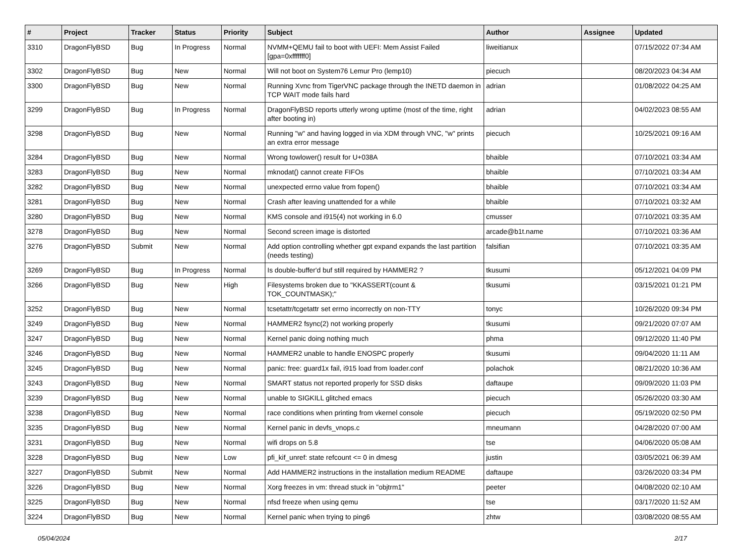| # | Project | Tracker | Status | Priority | Subject | Author | Assignee | Updated |
| --- | --- | --- | --- | --- | --- | --- | --- | --- |
| 3310 | DragonFlyBSD | Bug | In Progress | Normal | NVMM+QEMU fail to boot with UEFI: Mem Assist Failed [gpa=0xfffffff0] | liweitianux | | 07/15/2022 07:34 AM |
| 3302 | DragonFlyBSD | Bug | New | Normal | Will not boot on System76 Lemur Pro (lemp10) | piecuch | | 08/20/2023 04:34 AM |
| 3300 | DragonFlyBSD | Bug | New | Normal | Running Xvnc from TigerVNC package through the INETD daemon in TCP WAIT mode fails hard | adrian | | 01/08/2022 04:25 AM |
| 3299 | DragonFlyBSD | Bug | In Progress | Normal | DragonFlyBSD reports utterly wrong uptime (most of the time, right after booting in) | adrian | | 04/02/2023 08:55 AM |
| 3298 | DragonFlyBSD | Bug | New | Normal | Running "w" and having logged in via XDM through VNC, "w" prints an extra error message | piecuch | | 10/25/2021 09:16 AM |
| 3284 | DragonFlyBSD | Bug | New | Normal | Wrong towlower() result for U+038A | bhaible | | 07/10/2021 03:34 AM |
| 3283 | DragonFlyBSD | Bug | New | Normal | mknodat() cannot create FIFOs | bhaible | | 07/10/2021 03:34 AM |
| 3282 | DragonFlyBSD | Bug | New | Normal | unexpected errno value from fopen() | bhaible | | 07/10/2021 03:34 AM |
| 3281 | DragonFlyBSD | Bug | New | Normal | Crash after leaving unattended for a while | bhaible | | 07/10/2021 03:32 AM |
| 3280 | DragonFlyBSD | Bug | New | Normal | KMS console and i915(4) not working in 6.0 | cmusser | | 07/10/2021 03:35 AM |
| 3278 | DragonFlyBSD | Bug | New | Normal | Second screen image is distorted | arcade@b1t.name | | 07/10/2021 03:36 AM |
| 3276 | DragonFlyBSD | Submit | New | Normal | Add option controlling whether gpt expand expands the last partition (needs testing) | falsifian | | 07/10/2021 03:35 AM |
| 3269 | DragonFlyBSD | Bug | In Progress | Normal | Is double-buffer'd buf still required by HAMMER2 ? | tkusumi | | 05/12/2021 04:09 PM |
| 3266 | DragonFlyBSD | Bug | New | High | Filesystems broken due to "KKASSERT(count & TOK_COUNTMASK);" | tkusumi | | 03/15/2021 01:21 PM |
| 3252 | DragonFlyBSD | Bug | New | Normal | tcsetattr/tcgetattr set errno incorrectly on non-TTY | tonyc | | 10/26/2020 09:34 PM |
| 3249 | DragonFlyBSD | Bug | New | Normal | HAMMER2 fsync(2) not working properly | tkusumi | | 09/21/2020 07:07 AM |
| 3247 | DragonFlyBSD | Bug | New | Normal | Kernel panic doing nothing much | phma | | 09/12/2020 11:40 PM |
| 3246 | DragonFlyBSD | Bug | New | Normal | HAMMER2 unable to handle ENOSPC properly | tkusumi | | 09/04/2020 11:11 AM |
| 3245 | DragonFlyBSD | Bug | New | Normal | panic: free: guard1x fail, i915 load from loader.conf | polachok | | 08/21/2020 10:36 AM |
| 3243 | DragonFlyBSD | Bug | New | Normal | SMART status not reported properly for SSD disks | daftaupe | | 09/09/2020 11:03 PM |
| 3239 | DragonFlyBSD | Bug | New | Normal | unable to SIGKILL glitched emacs | piecuch | | 05/26/2020 03:30 AM |
| 3238 | DragonFlyBSD | Bug | New | Normal | race conditions when printing from vkernel console | piecuch | | 05/19/2020 02:50 PM |
| 3235 | DragonFlyBSD | Bug | New | Normal | Kernel panic in devfs_vnops.c | mneumann | | 04/28/2020 07:00 AM |
| 3231 | DragonFlyBSD | Bug | New | Normal | wifi drops on 5.8 | tse | | 04/06/2020 05:08 AM |
| 3228 | DragonFlyBSD | Bug | New | Low | pfi_kif_unref: state refcount <= 0 in dmesg | justin | | 03/05/2021 06:39 AM |
| 3227 | DragonFlyBSD | Submit | New | Normal | Add HAMMER2 instructions in the installation medium README | daftaupe | | 03/26/2020 03:34 PM |
| 3226 | DragonFlyBSD | Bug | New | Normal | Xorg freezes in vm: thread stuck in "objtrm1" | peeter | | 04/08/2020 02:10 AM |
| 3225 | DragonFlyBSD | Bug | New | Normal | nfsd freeze when using qemu | tse | | 03/17/2020 11:52 AM |
| 3224 | DragonFlyBSD | Bug | New | Normal | Kernel panic when trying to ping6 | zhtw | | 03/08/2020 08:55 AM |
05/04/2024 2/17